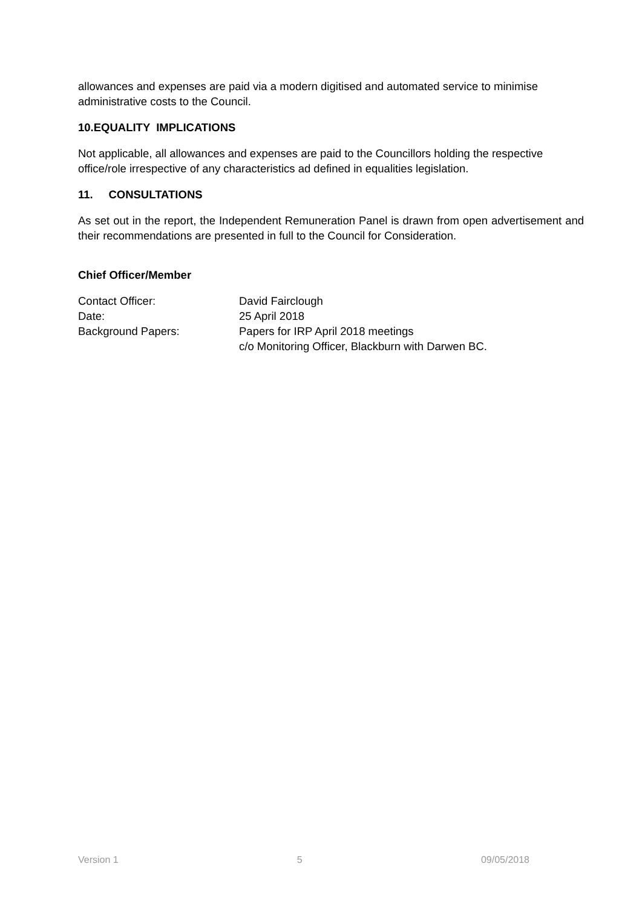allowances and expenses are paid via a modern digitised and automated service to minimise administrative costs to the Council.
10.EQUALITY IMPLICATIONS
Not applicable, all allowances and expenses are paid to the Councillors holding the respective office/role irrespective of any characteristics ad defined in equalities legislation.
11. CONSULTATIONS
As set out in the report, the Independent Remuneration Panel is drawn from open advertisement and their recommendations are presented in full to the Council for Consideration.
Chief Officer/Member
| Contact Officer: | David Fairclough |
| Date: | 25 April 2018 |
| Background Papers: | Papers for IRP April 2018 meetings c/o Monitoring Officer, Blackburn with Darwen BC. |
Version 1 5 09/05/2018